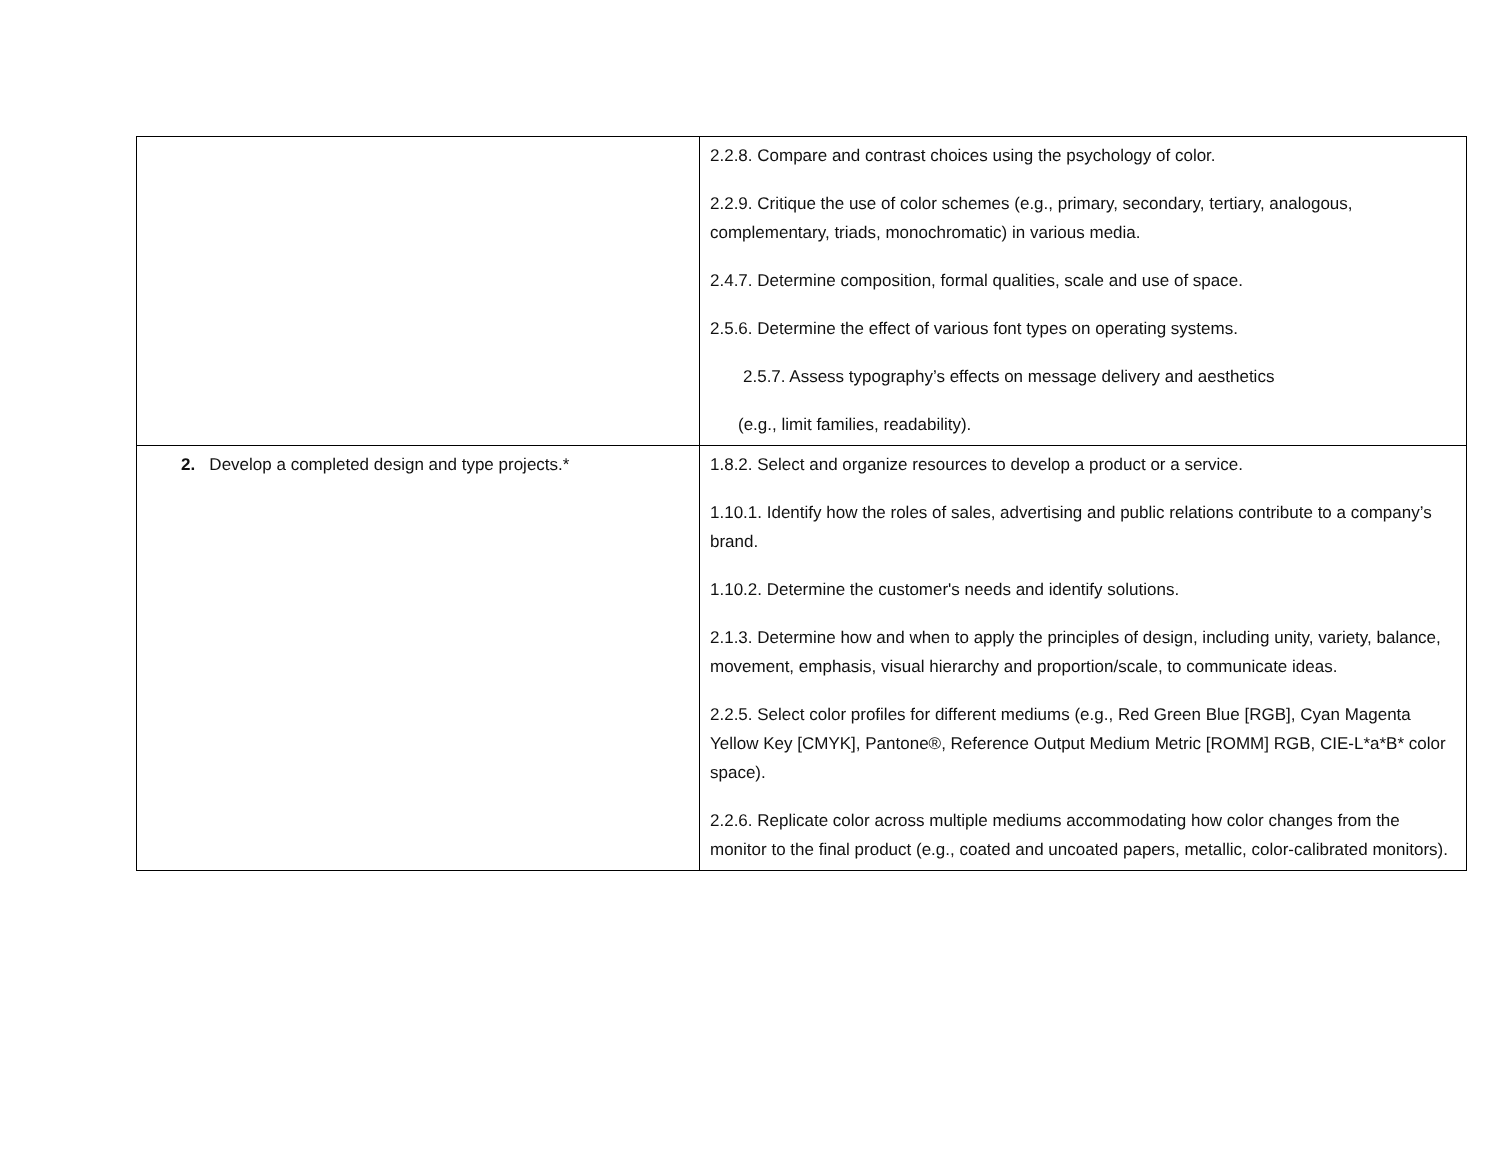| | 2.2.8. Compare and contrast choices using the psychology of color. 2.2.9. Critique the use of color schemes (e.g., primary, secondary, tertiary, analogous, complementary, triads, monochromatic) in various media. 2.4.7. Determine composition, formal qualities, scale and use of space. 2.5.6. Determine the effect of various font types on operating systems. 2.5.7. Assess typography’s effects on message delivery and aesthetics (e.g., limit families, readability). |
| 2. Develop a completed design and type projects.* | 1.8.2. Select and organize resources to develop a product or a service. 1.10.1. Identify how the roles of sales, advertising and public relations contribute to a company’s brand. 1.10.2. Determine the customer's needs and identify solutions. 2.1.3. Determine how and when to apply the principles of design, including unity, variety, balance, movement, emphasis, visual hierarchy and proportion/scale, to communicate ideas. 2.2.5. Select color profiles for different mediums (e.g., Red Green Blue [RGB], Cyan Magenta Yellow Key [CMYK], Pantone®, Reference Output Medium Metric [ROMM] RGB, CIE-L*a*B* color space). 2.2.6. Replicate color across multiple mediums accommodating how color changes from the monitor to the final product (e.g., coated and uncoated papers, metallic, color-calibrated monitors). |